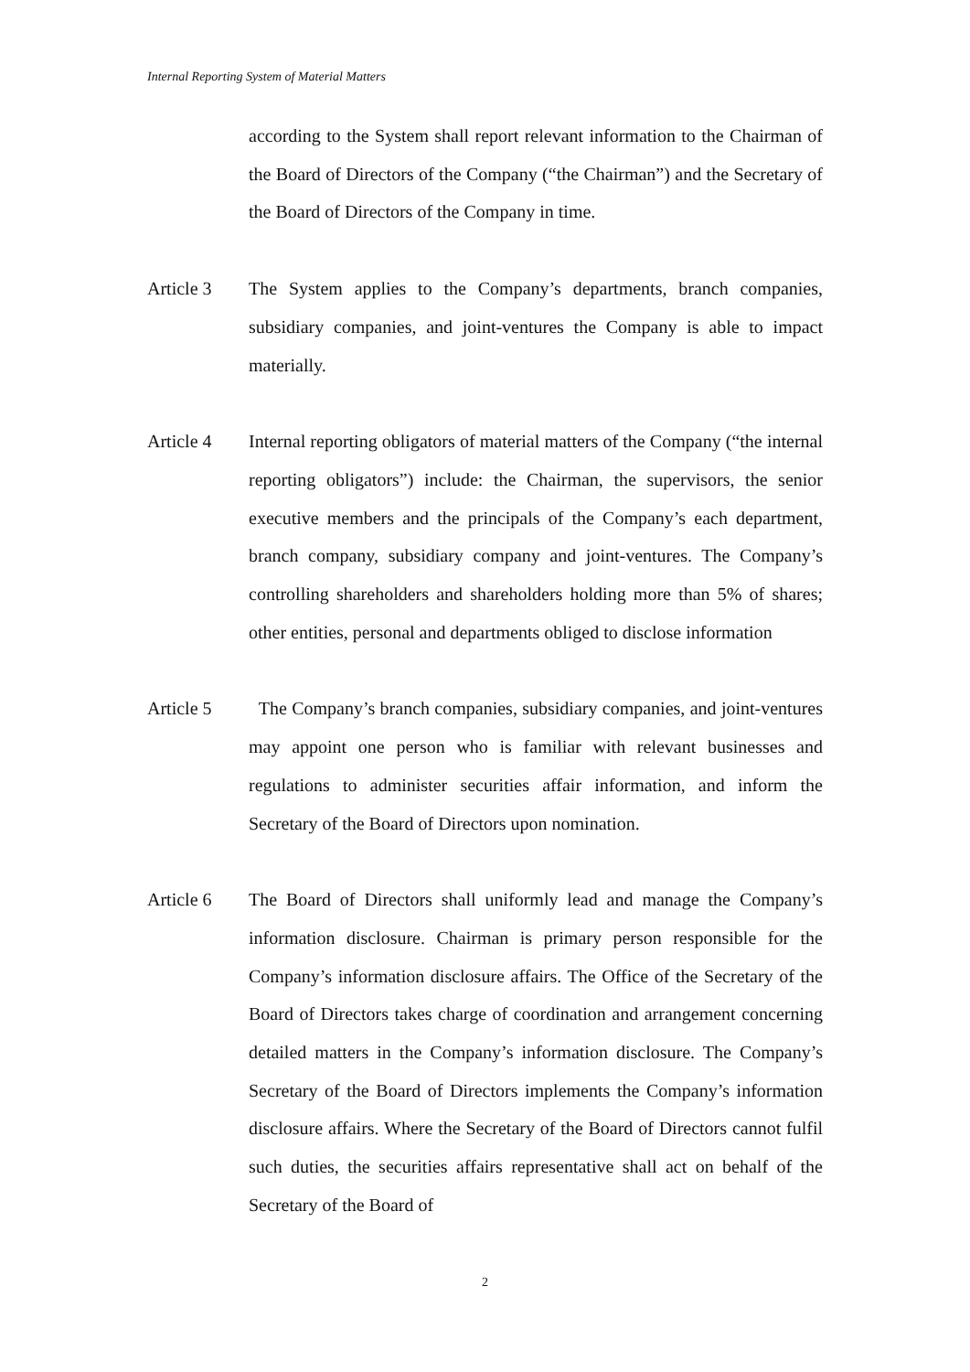Internal Reporting System of Material Matters
according to the System shall report relevant information to the Chairman of the Board of Directors of the Company (“the Chairman”) and the Secretary of the Board of Directors of the Company in time.
Article 3 The System applies to the Company’s departments, branch companies, subsidiary companies, and joint-ventures the Company is able to impact materially.
Article 4 Internal reporting obligators of material matters of the Company (“the internal reporting obligators”) include: the Chairman, the supervisors, the senior executive members and the principals of the Company’s each department, branch company, subsidiary company and joint-ventures. The Company’s controlling shareholders and shareholders holding more than 5% of shares; other entities, personal and departments obliged to disclose information
Article 5 The Company’s branch companies, subsidiary companies, and joint-ventures may appoint one person who is familiar with relevant businesses and regulations to administer securities affair information, and inform the Secretary of the Board of Directors upon nomination.
Article 6 The Board of Directors shall uniformly lead and manage the Company’s information disclosure. Chairman is primary person responsible for the Company’s information disclosure affairs. The Office of the Secretary of the Board of Directors takes charge of coordination and arrangement concerning detailed matters in the Company’s information disclosure. The Company’s Secretary of the Board of Directors implements the Company’s information disclosure affairs. Where the Secretary of the Board of Directors cannot fulfil such duties, the securities affairs representative shall act on behalf of the Secretary of the Board of
2